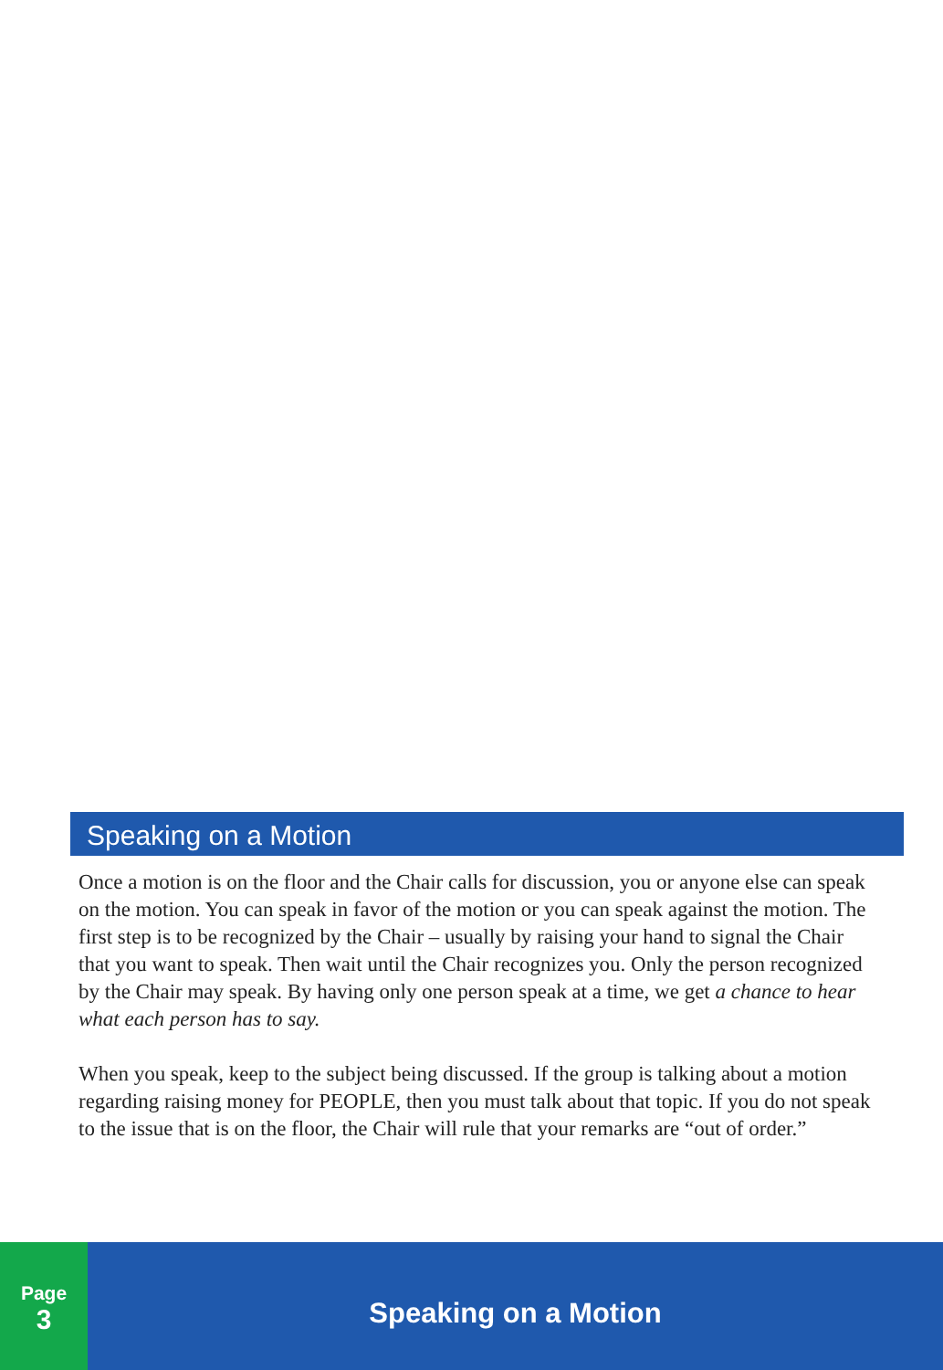Speaking on a Motion
Once a motion is on the floor and the Chair calls for discussion, you or anyone else can speak on the motion. You can speak in favor of the motion or you can speak against the motion. The first step is to be recognized by the Chair – usually by raising your hand to signal the Chair that you want to speak. Then wait until the Chair recognizes you. Only the person recognized by the Chair may speak. By having only one person speak at a time, we get a chance to hear what each person has to say.
When you speak, keep to the subject being discussed. If the group is talking about a motion regarding raising money for PEOPLE, then you must talk about that topic. If you do not speak to the issue that is on the floor, the Chair will rule that your remarks are “out of order.”
Page
3
Speaking on a Motion